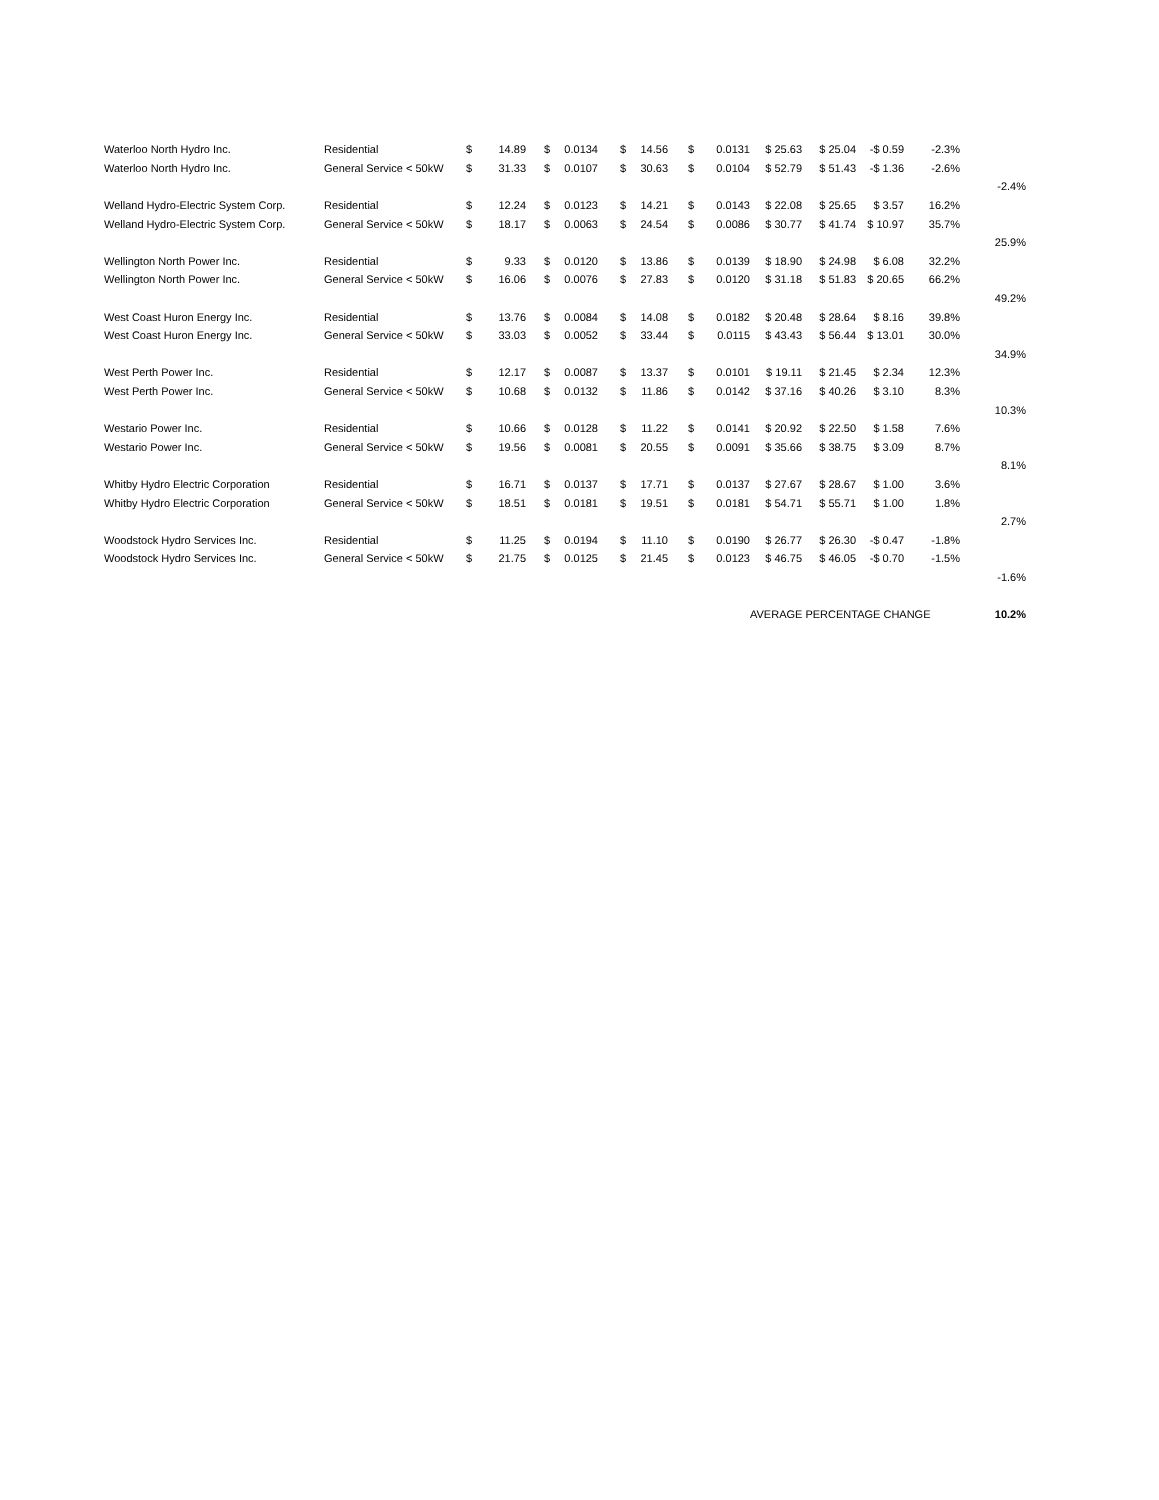| Waterloo North Hydro Inc. | Residential | $ | 14.89 | $ | 0.0134 | $ | 14.56 | $ | 0.0131 | $ 25.63 | $ 25.04 | -$ 0.59 | -2.3% | |
| Waterloo North Hydro Inc. | General Service < 50kW | $ | 31.33 | $ | 0.0107 | $ | 30.63 | $ | 0.0104 | $ 52.79 | $ 51.43 | -$ 1.36 | -2.6% | |
| | | | | | | | | | | | | | | -2.4% |
| Welland Hydro-Electric System Corp. | Residential | $ | 12.24 | $ | 0.0123 | $ | 14.21 | $ | 0.0143 | $ 22.08 | $ 25.65 | $ 3.57 | 16.2% | |
| Welland Hydro-Electric System Corp. | General Service < 50kW | $ | 18.17 | $ | 0.0063 | $ | 24.54 | $ | 0.0086 | $ 30.77 | $ 41.74 | $ 10.97 | 35.7% | |
| | | | | | | | | | | | | | | 25.9% |
| Wellington North Power Inc. | Residential | $ | 9.33 | $ | 0.0120 | $ | 13.86 | $ | 0.0139 | $ 18.90 | $ 24.98 | $ 6.08 | 32.2% | |
| Wellington North Power Inc. | General Service < 50kW | $ | 16.06 | $ | 0.0076 | $ | 27.83 | $ | 0.0120 | $ 31.18 | $ 51.83 | $ 20.65 | 66.2% | |
| | | | | | | | | | | | | | | 49.2% |
| West Coast Huron Energy Inc. | Residential | $ | 13.76 | $ | 0.0084 | $ | 14.08 | $ | 0.0182 | $ 20.48 | $ 28.64 | $ 8.16 | 39.8% | |
| West Coast Huron Energy Inc. | General Service < 50kW | $ | 33.03 | $ | 0.0052 | $ | 33.44 | $ | 0.0115 | $ 43.43 | $ 56.44 | $ 13.01 | 30.0% | |
| | | | | | | | | | | | | | | 34.9% |
| West Perth Power Inc. | Residential | $ | 12.17 | $ | 0.0087 | $ | 13.37 | $ | 0.0101 | $ 19.11 | $ 21.45 | $ 2.34 | 12.3% | |
| West Perth Power Inc. | General Service < 50kW | $ | 10.68 | $ | 0.0132 | $ | 11.86 | $ | 0.0142 | $ 37.16 | $ 40.26 | $ 3.10 | 8.3% | |
| | | | | | | | | | | | | | | 10.3% |
| Westario Power Inc. | Residential | $ | 10.66 | $ | 0.0128 | $ | 11.22 | $ | 0.0141 | $ 20.92 | $ 22.50 | $ 1.58 | 7.6% | |
| Westario Power Inc. | General Service < 50kW | $ | 19.56 | $ | 0.0081 | $ | 20.55 | $ | 0.0091 | $ 35.66 | $ 38.75 | $ 3.09 | 8.7% | |
| | | | | | | | | | | | | | | 8.1% |
| Whitby Hydro Electric Corporation | Residential | $ | 16.71 | $ | 0.0137 | $ | 17.71 | $ | 0.0137 | $ 27.67 | $ 28.67 | $ 1.00 | 3.6% | |
| Whitby Hydro Electric Corporation | General Service < 50kW | $ | 18.51 | $ | 0.0181 | $ | 19.51 | $ | 0.0181 | $ 54.71 | $ 55.71 | $ 1.00 | 1.8% | |
| | | | | | | | | | | | | | | 2.7% |
| Woodstock Hydro Services Inc. | Residential | $ | 11.25 | $ | 0.0194 | $ | 11.10 | $ | 0.0190 | $ 26.77 | $ 26.30 | -$ 0.47 | -1.8% | |
| Woodstock Hydro Services Inc. | General Service < 50kW | $ | 21.75 | $ | 0.0125 | $ | 21.45 | $ | 0.0123 | $ 46.75 | $ 46.05 | -$ 0.70 | -1.5% | |
| | | | | | | | | | | | | | | -1.6% |
| | | | | | | | | | | AVERAGE PERCENTAGE CHANGE | | | | 10.2% |